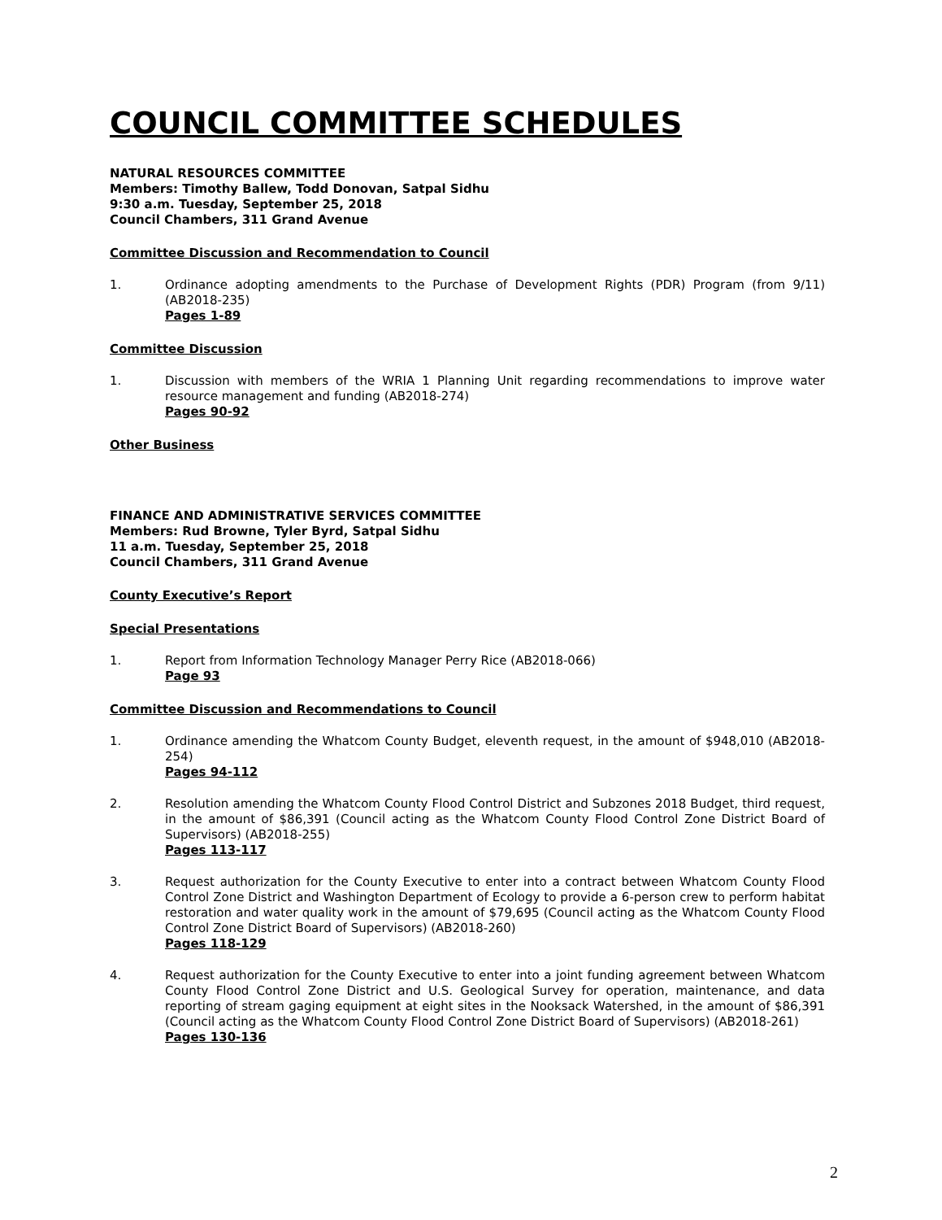COUNCIL COMMITTEE SCHEDULES
NATURAL RESOURCES COMMITTEE
Members: Timothy Ballew, Todd Donovan, Satpal Sidhu
9:30 a.m. Tuesday, September 25, 2018
Council Chambers, 311 Grand Avenue
Committee Discussion and Recommendation to Council
1. Ordinance adopting amendments to the Purchase of Development Rights (PDR) Program (from 9/11) (AB2018-235)
Pages 1-89
Committee Discussion
1. Discussion with members of the WRIA 1 Planning Unit regarding recommendations to improve water resource management and funding (AB2018-274)
Pages 90-92
Other Business
FINANCE AND ADMINISTRATIVE SERVICES COMMITTEE
Members: Rud Browne, Tyler Byrd, Satpal Sidhu
11 a.m. Tuesday, September 25, 2018
Council Chambers, 311 Grand Avenue
County Executive’s Report
Special Presentations
1. Report from Information Technology Manager Perry Rice (AB2018-066)
Page 93
Committee Discussion and Recommendations to Council
1. Ordinance amending the Whatcom County Budget, eleventh request, in the amount of $948,010 (AB2018-254)
Pages 94-112
2. Resolution amending the Whatcom County Flood Control District and Subzones 2018 Budget, third request, in the amount of $86,391 (Council acting as the Whatcom County Flood Control Zone District Board of Supervisors) (AB2018-255)
Pages 113-117
3. Request authorization for the County Executive to enter into a contract between Whatcom County Flood Control Zone District and Washington Department of Ecology to provide a 6-person crew to perform habitat restoration and water quality work in the amount of $79,695 (Council acting as the Whatcom County Flood Control Zone District Board of Supervisors) (AB2018-260)
Pages 118-129
4. Request authorization for the County Executive to enter into a joint funding agreement between Whatcom County Flood Control Zone District and U.S. Geological Survey for operation, maintenance, and data reporting of stream gaging equipment at eight sites in the Nooksack Watershed, in the amount of $86,391 (Council acting as the Whatcom County Flood Control Zone District Board of Supervisors) (AB2018-261)
Pages 130-136
2